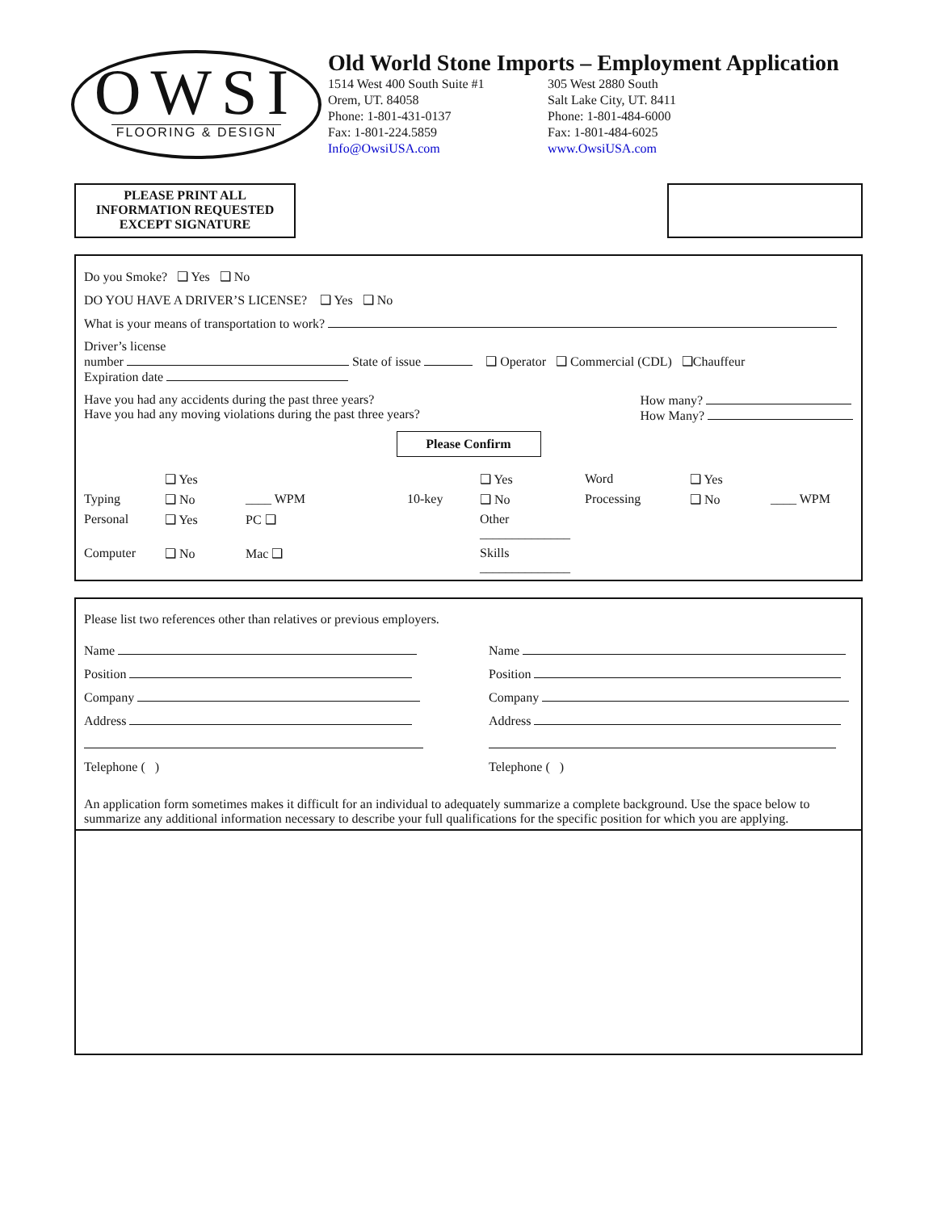OWSI
FLOORING & DESIGN
Old World Stone Imports – Employment Application
1514 West 400 South Suite #1
Orem, UT. 84058
Phone: 1-801-431-0137
Fax: 1-801-224.5859
Info@OwsiUSA.com
305 West 2880 South
Salt Lake City, UT. 8411
Phone: 1-801-484-6000
Fax: 1-801-484-6025
www.OwsiUSA.com
PLEASE PRINT ALL
INFORMATION REQUESTED
EXCEPT SIGNATURE
Do you Smoke? ❑ Yes ❑ No
DO YOU HAVE A DRIVER’S LICENSE? ❑ Yes ❑ No
What is your means of transportation to work?
Driver’s license
number State of issue ❑ Operator ❑ Commercial (CDL) ❑Chauffeur
Expiration date
Have you had any accidents during the past three years?
Have you had any moving violations during the past three years? How many?
How Many?
Please Confirm
❑ Yes ❑ Yes Word ❑ Yes Typing ❑ No ____ WPM 10-key ❑ No Processing ❑ No ____ WPM Personal ❑ Yes PC ❑ Other ______________ Computer ❑ No Mac ❑ Skills ______________
Please list two references other than relatives or previous employers.
Name
Position
Company
Address
Telephone ( )
Name
Position
Company
Address
Telephone ( )
An application form sometimes makes it difficult for an individual to adequately summarize a complete background. Use the space below to summarize any additional information necessary to describe your full qualifications for the specific position for which you are applying.